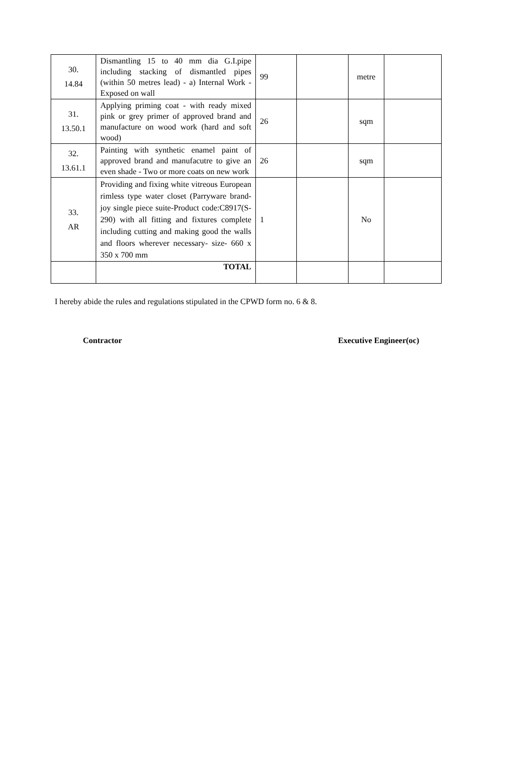| 30. 14.84 | Dismantling 15 to 40 mm dia G.I.pipe including stacking of dismantled pipes (within 50 metres lead) - a) Internal Work -Exposed on wall | 99 | | metre | |
| 31. 13.50.1 | Applying priming coat - with ready mixed pink or grey primer of approved brand and manufacture on wood work (hard and soft wood) | 26 | | sqm | |
| 32. 13.61.1 | Painting with synthetic enamel paint of approved brand and manufacutre to give an even shade - Two or more coats on new work | 26 | | sqm | |
| 33. AR | Providing and fixing white vitreous European rimless type water closet (Parryware brand- joy single piece suite-Product code:C8917(S-290) with all fitting and fixtures complete including cutting and making good the walls and floors wherever necessary- size- 660 x 350 x 700 mm | 1 | | No | |
| | TOTAL | | | | |
I hereby abide the rules and regulations stipulated in the CPWD form no. 6 & 8.
Contractor Executive Engineer(oc)